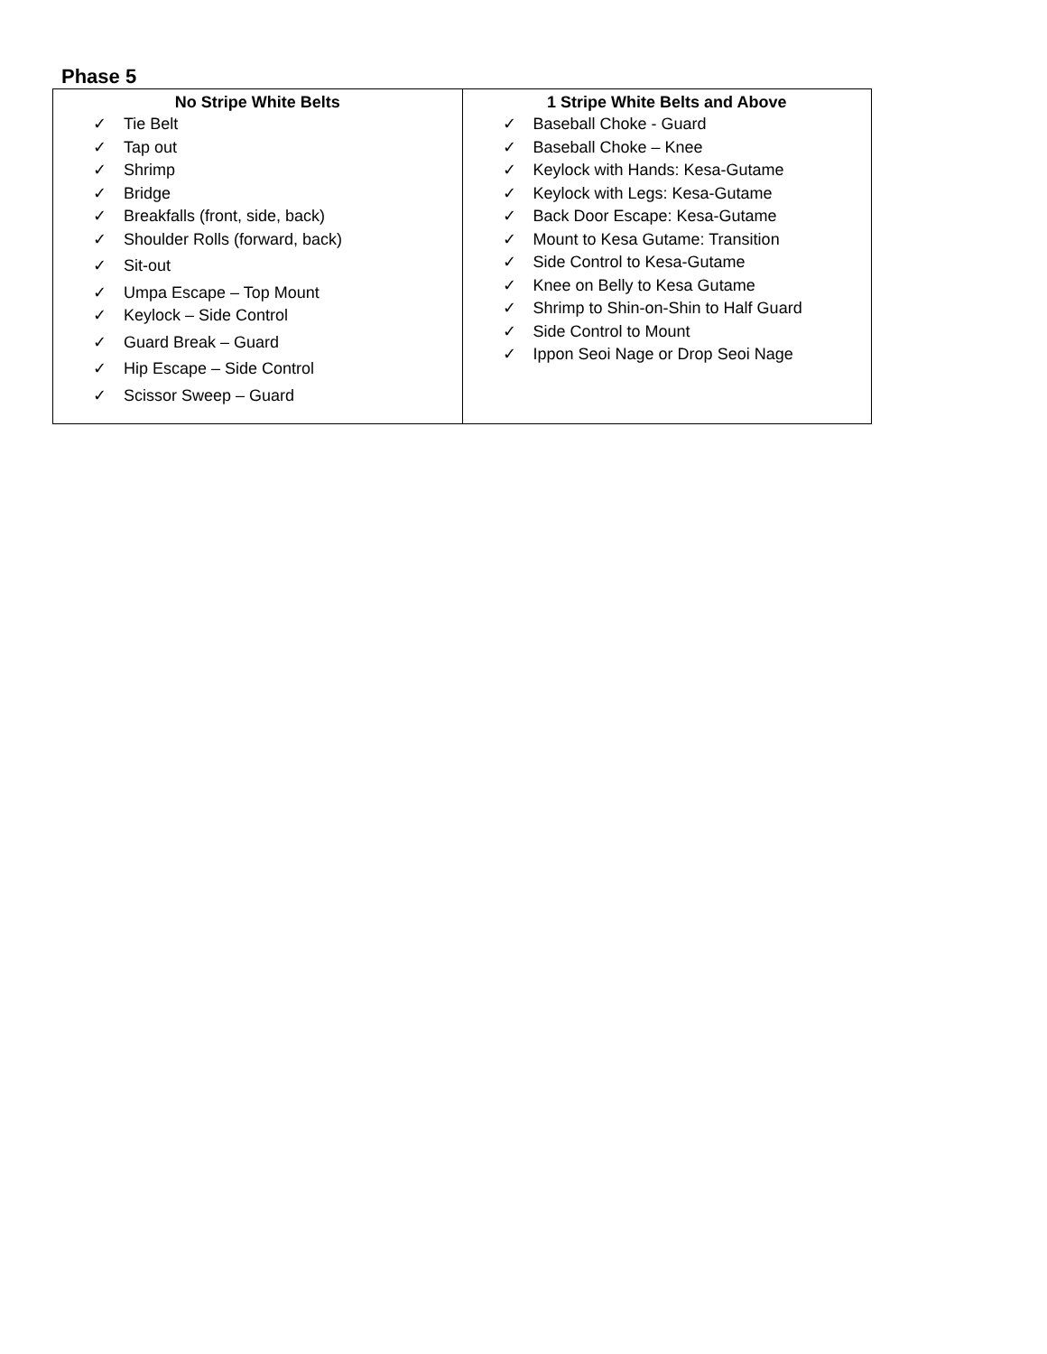Phase 5
| No Stripe White Belts ✓ Tie Belt ✓ Tap out ✓ Shrimp ✓ Bridge ✓ Breakfalls (front, side, back) ✓ Shoulder Rolls (forward, back) ✓ Sit-out ✓ Umpa Escape – Top Mount ✓ Keylock – Side Control ✓ Guard Break – Guard ✓ Hip Escape – Side Control ✓ Scissor Sweep – Guard | 1 Stripe White Belts and Above ✓ Baseball Choke - Guard ✓ Baseball Choke – Knee ✓ Keylock with Hands: Kesa-Gutame ✓ Keylock with Legs: Kesa-Gutame ✓ Back Door Escape: Kesa-Gutame ✓ Mount to Kesa Gutame: Transition ✓ Side Control to Kesa-Gutame ✓ Knee on Belly to Kesa Gutame ✓ Shrimp to Shin-on-Shin to Half Guard ✓ Side Control to Mount ✓ Ippon Seoi Nage or Drop Seoi Nage |